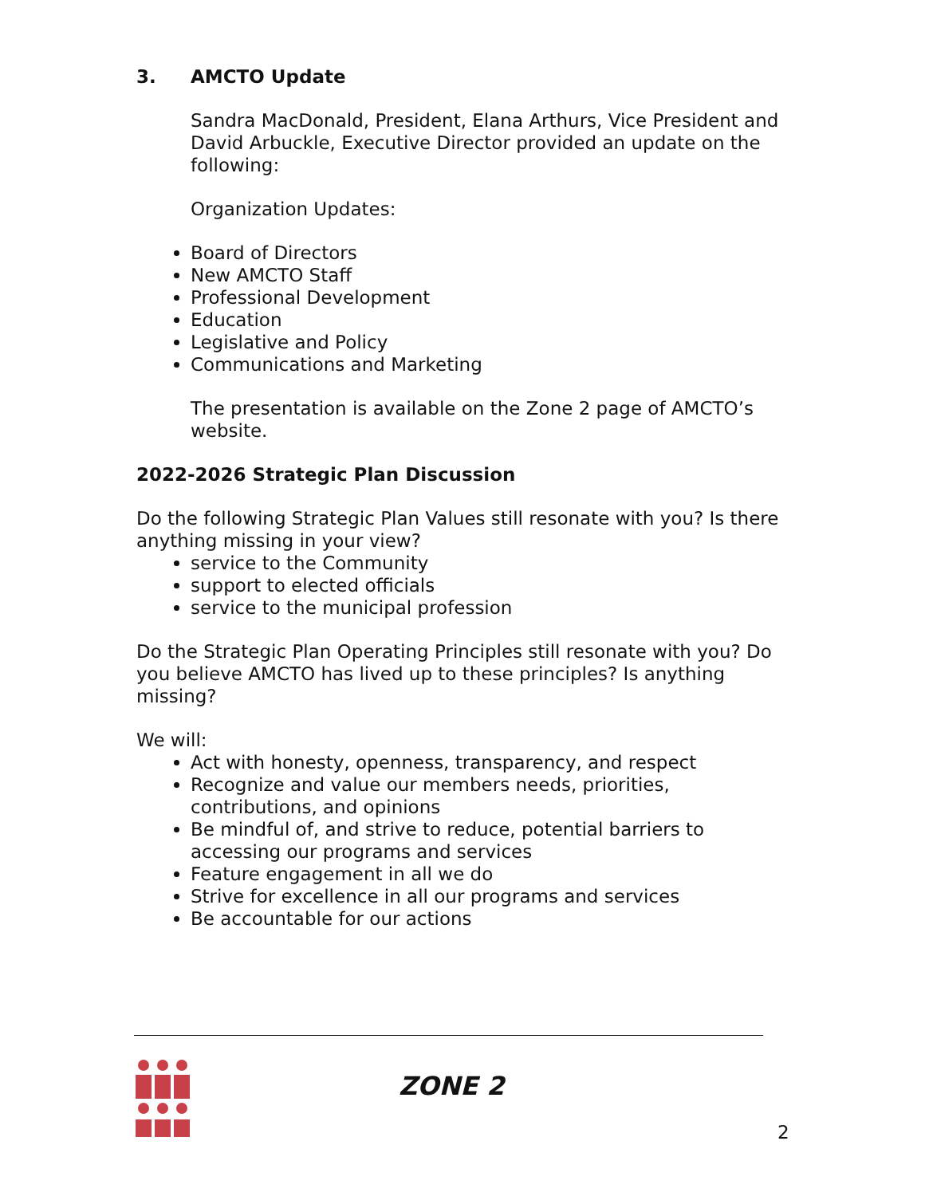3. AMCTO Update
Sandra MacDonald, President, Elana Arthurs, Vice President and David Arbuckle, Executive Director provided an update on the following:
Organization Updates:
Board of Directors
New AMCTO Staff
Professional Development
Education
Legislative and Policy
Communications and Marketing
The presentation is available on the Zone 2 page of AMCTO’s website.
2022-2026 Strategic Plan Discussion
Do the following Strategic Plan Values still resonate with you? Is there anything missing in your view?
service to the Community
support to elected officials
service to the municipal profession
Do the Strategic Plan Operating Principles still resonate with you? Do you believe AMCTO has lived up to these principles? Is anything missing?
We will:
Act with honesty, openness, transparency, and respect
Recognize and value our members needs, priorities, contributions, and opinions
Be mindful of, and strive to reduce, potential barriers to accessing our programs and services
Feature engagement in all we do
Strive for excellence in all our programs and services
Be accountable for our actions
ZONE 2
2